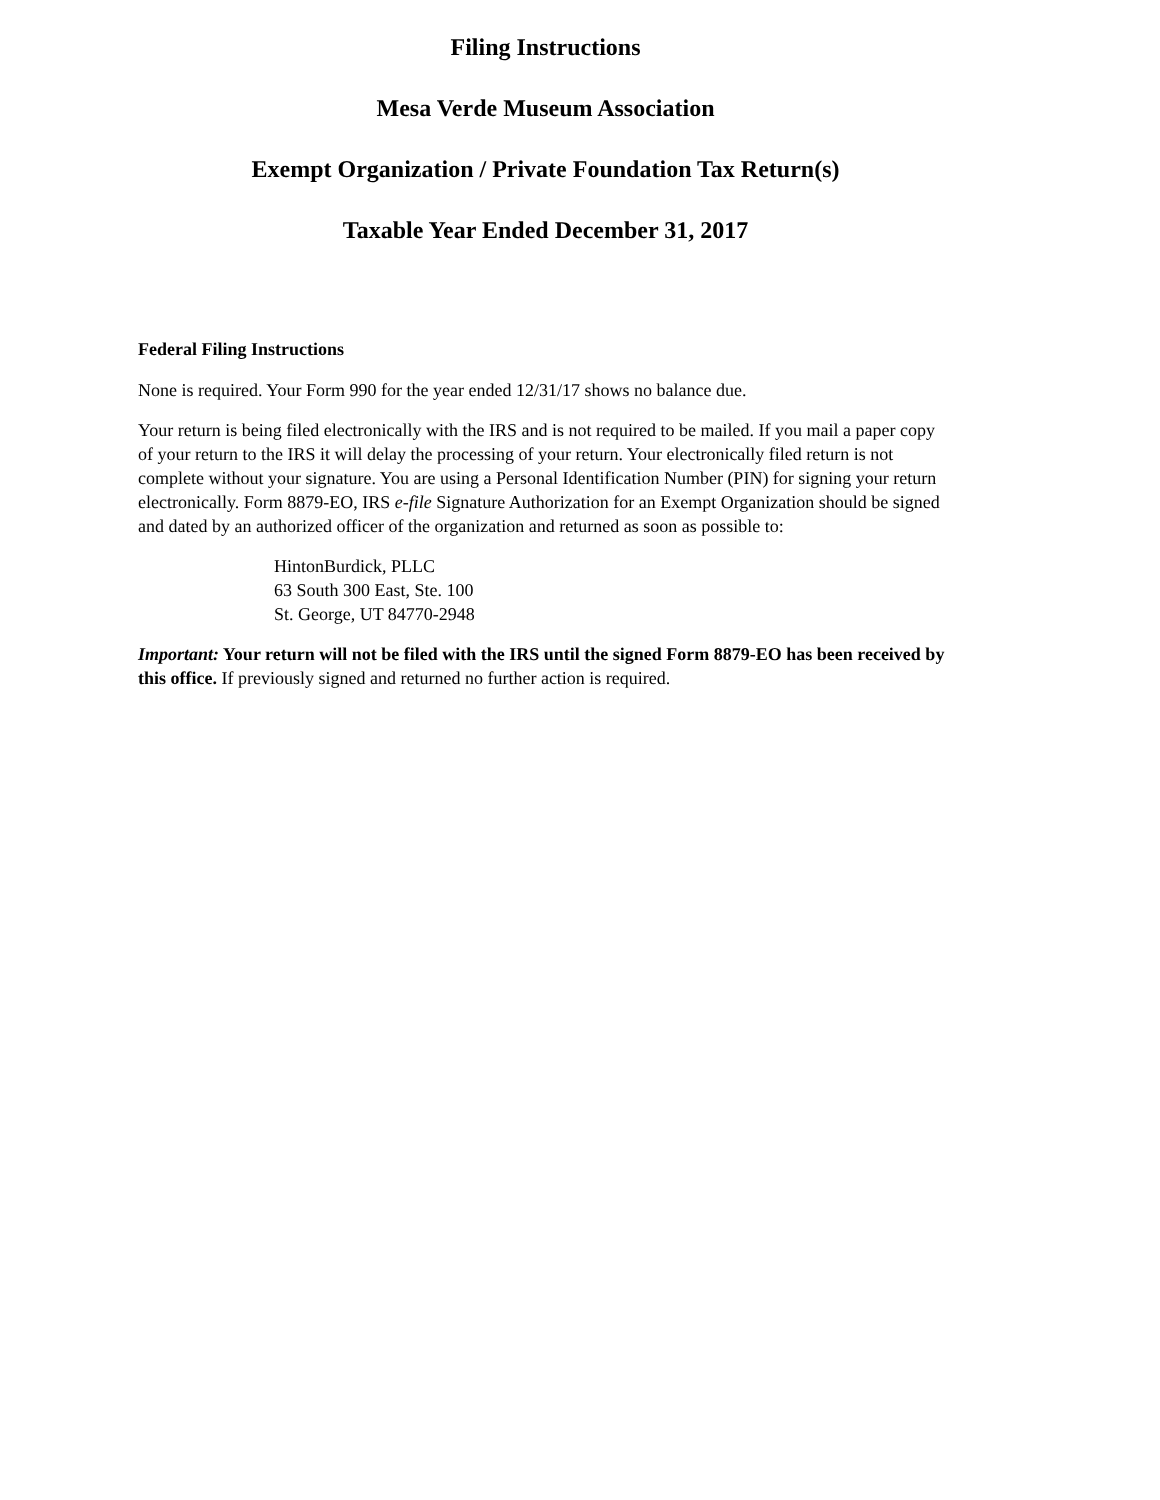Filing Instructions
Mesa Verde Museum Association
Exempt Organization / Private Foundation Tax Return(s)
Taxable Year Ended December 31, 2017
Federal Filing Instructions
None is required. Your Form 990 for the year ended 12/31/17 shows no balance due.
Your return is being filed electronically with the IRS and is not required to be mailed. If you mail a paper copy of your return to the IRS it will delay the processing of your return. Your electronically filed return is not complete without your signature. You are using a Personal Identification Number (PIN) for signing your return electronically. Form 8879-EO, IRS e-file Signature Authorization for an Exempt Organization should be signed and dated by an authorized officer of the organization and returned as soon as possible to:
HintonBurdick, PLLC
63 South 300 East, Ste. 100
St. George, UT 84770-2948
Important: Your return will not be filed with the IRS until the signed Form 8879-EO has been received by this office. If previously signed and returned no further action is required.